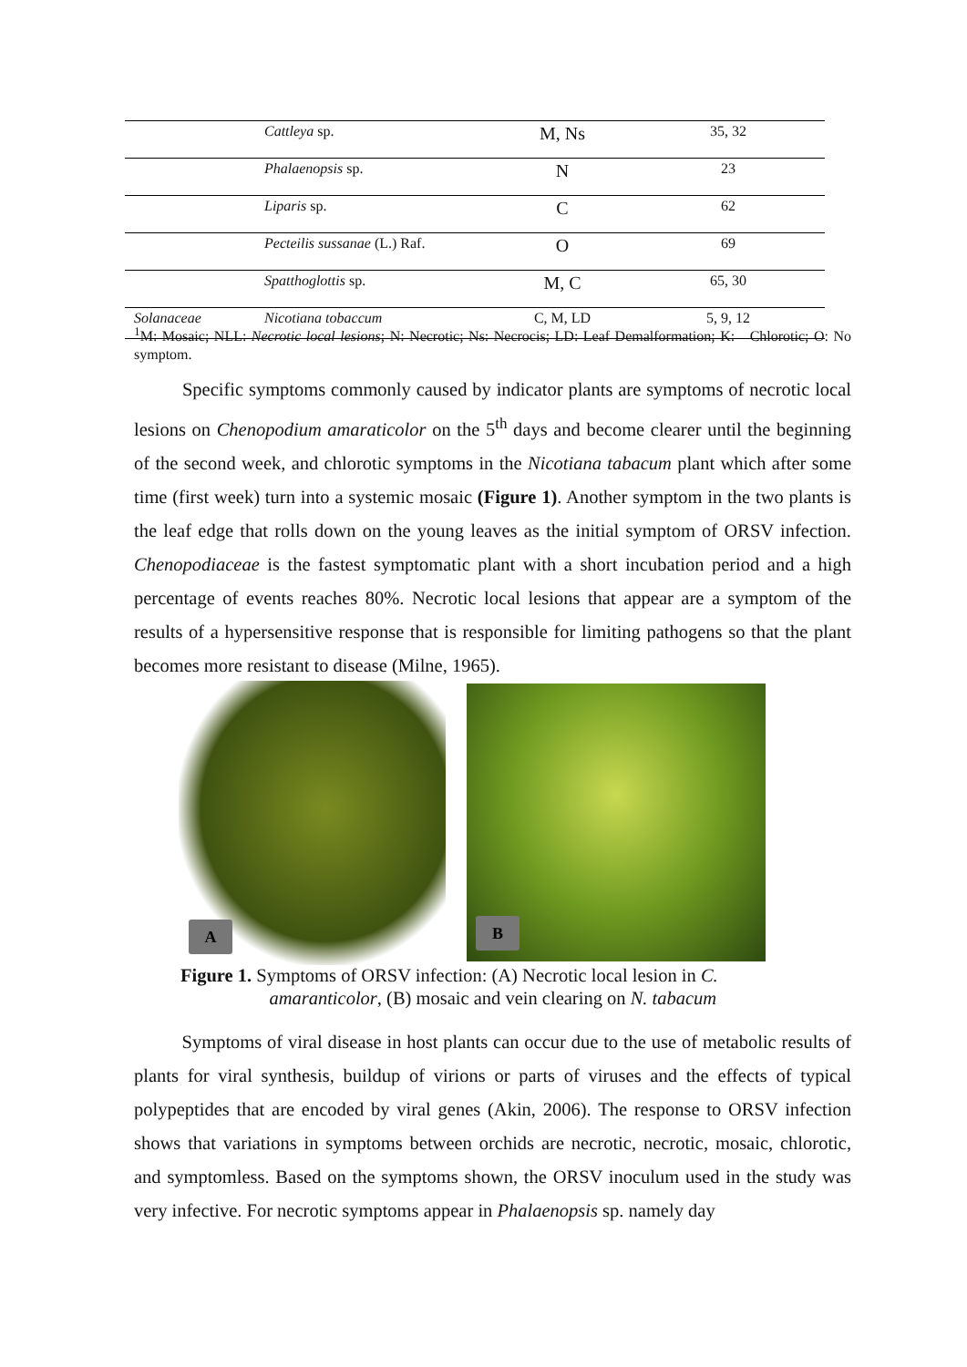| | Cattleya sp. | M, Ns | 35, 32 |
| | Phalaenopsis sp. | N | 23 |
| | Liparis sp. | C | 62 |
| | Pecteilis sussanae (L.) Raf. | O | 69 |
| | Spatthoglottis sp. | M, C | 65, 30 |
| Solanaceae | Nicotiana tobaccum | C, M, LD | 5, 9, 12 |
<sup>1</sup> M: Mosaic; NLL: Necrotic local lesions; N: Necrotic; Ns: Necrocis; LD: Leaf Demalformation; K: Chlorotic; O: No symptom.
Specific symptoms commonly caused by indicator plants are symptoms of necrotic local lesions on Chenopodium amaraticolor on the 5<sup>th</sup> days and become clearer until the beginning of the second week, and chlorotic symptoms in the Nicotiana tabacum plant which after some time (first week) turn into a systemic mosaic (Figure 1). Another symptom in the two plants is the leaf edge that rolls down on the young leaves as the initial symptom of ORSV infection. Chenopodiaceae is the fastest symptomatic plant with a short incubation period and a high percentage of events reaches 80%. Necrotic local lesions that appear are a symptom of the results of a hypersensitive response that is responsible for limiting pathogens so that the plant becomes more resistant to disease (Milne, 1965).
A B
Figure 1. Symptoms of ORSV infection: (A) Necrotic local lesion in C.
amaranticolor, (B) mosaic and vein clearing on N. tabacum
Symptoms of viral disease in host plants can occur due to the use of metabolic results of plants for viral synthesis, buildup of virions or parts of viruses and the effects of typical polypeptides that are encoded by viral genes (Akin, 2006). The response to ORSV infection shows that variations in symptoms between orchids are necrotic, necrotic, mosaic, chlorotic, and symptomless. Based on the symptoms shown, the ORSV inoculum used in the study was very infective. For necrotic symptoms appear in Phalaenopsis sp. namely day